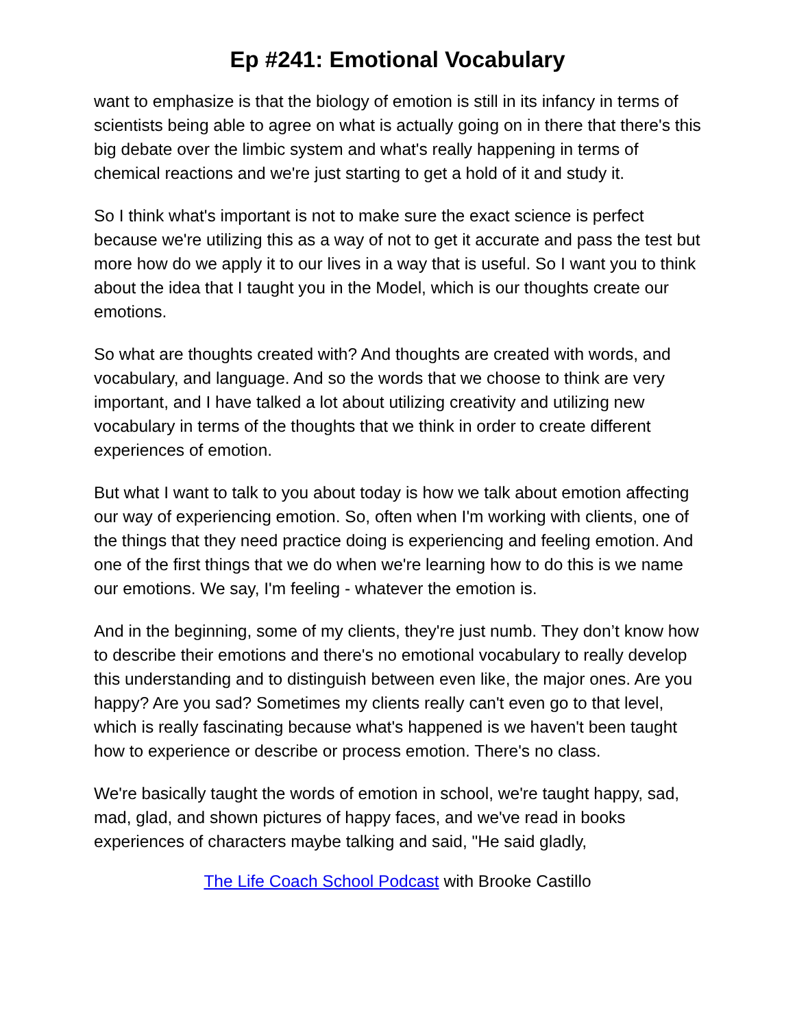Ep #241: Emotional Vocabulary
want to emphasize is that the biology of emotion is still in its infancy in terms of scientists being able to agree on what is actually going on in there that there's this big debate over the limbic system and what's really happening in terms of chemical reactions and we're just starting to get a hold of it and study it.
So I think what's important is not to make sure the exact science is perfect because we're utilizing this as a way of not to get it accurate and pass the test but more how do we apply it to our lives in a way that is useful. So I want you to think about the idea that I taught you in the Model, which is our thoughts create our emotions.
So what are thoughts created with? And thoughts are created with words, and vocabulary, and language. And so the words that we choose to think are very important, and I have talked a lot about utilizing creativity and utilizing new vocabulary in terms of the thoughts that we think in order to create different experiences of emotion.
But what I want to talk to you about today is how we talk about emotion affecting our way of experiencing emotion. So, often when I'm working with clients, one of the things that they need practice doing is experiencing and feeling emotion. And one of the first things that we do when we're learning how to do this is we name our emotions. We say, I'm feeling - whatever the emotion is.
And in the beginning, some of my clients, they're just numb. They don’t know how to describe their emotions and there's no emotional vocabulary to really develop this understanding and to distinguish between even like, the major ones. Are you happy? Are you sad? Sometimes my clients really can't even go to that level, which is really fascinating because what's happened is we haven't been taught how to experience or describe or process emotion. There's no class.
We're basically taught the words of emotion in school, we're taught happy, sad, mad, glad, and shown pictures of happy faces, and we've read in books experiences of characters maybe talking and said, "He said gladly,
The Life Coach School Podcast with Brooke Castillo